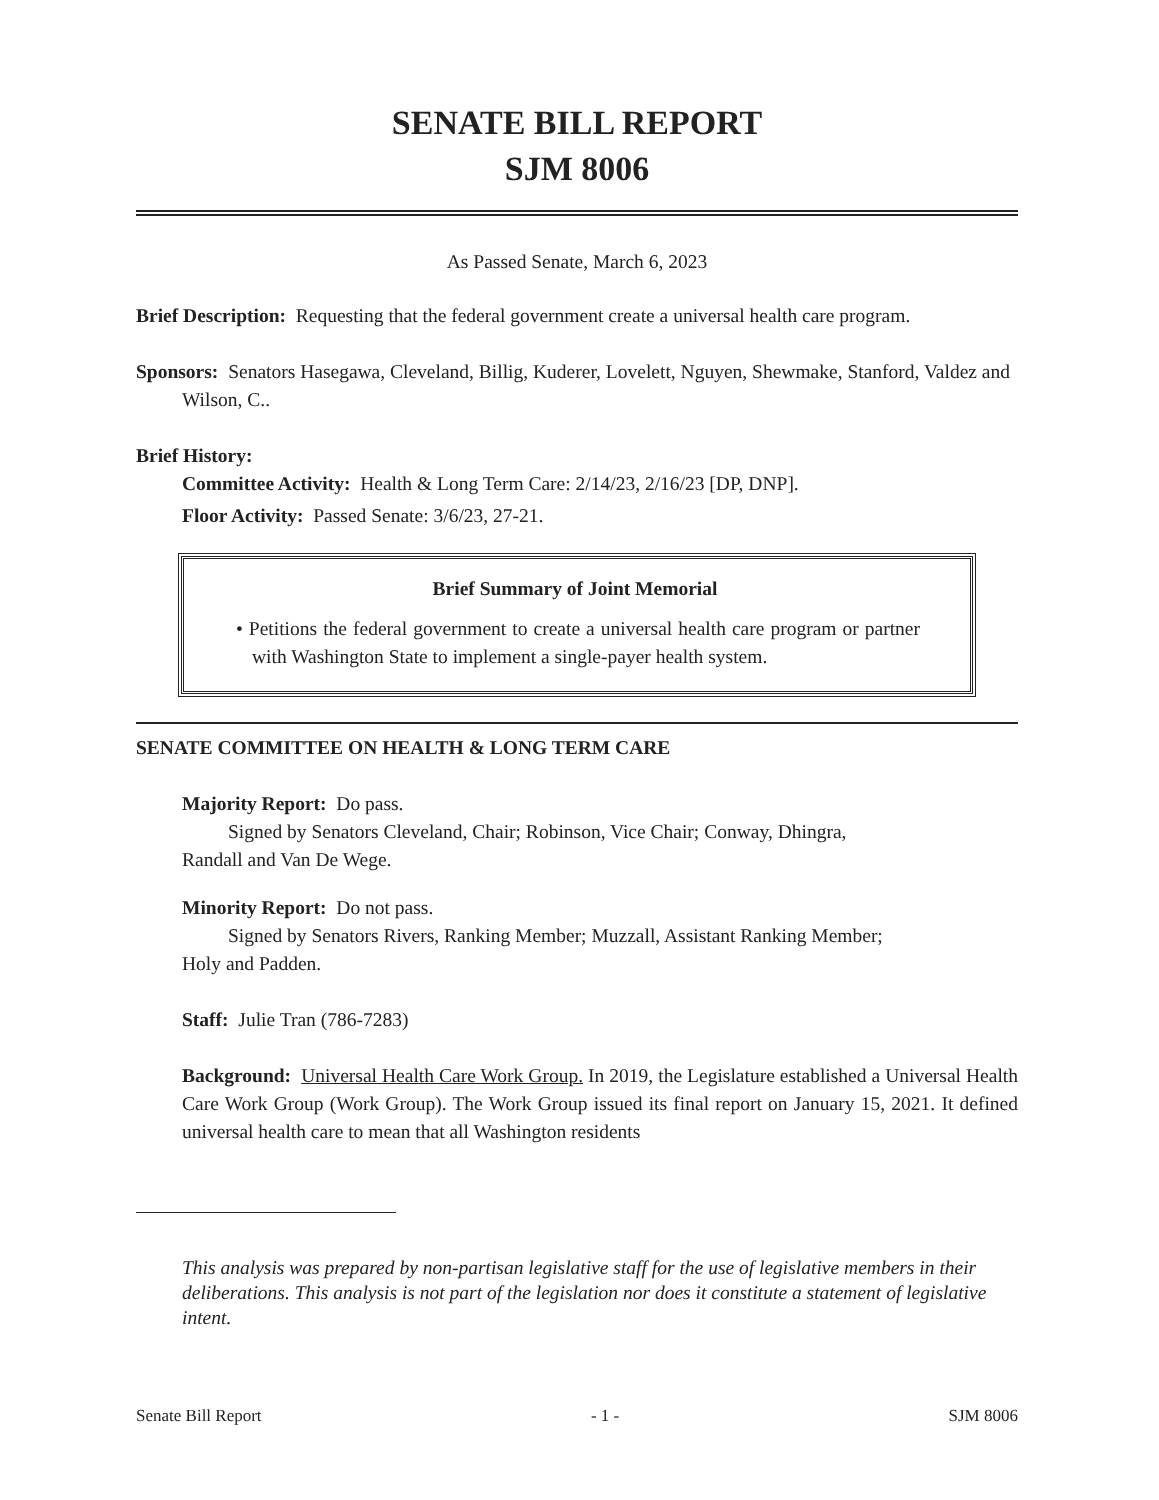SENATE BILL REPORT
SJM 8006
As Passed Senate, March 6, 2023
Brief Description: Requesting that the federal government create a universal health care program.
Sponsors: Senators Hasegawa, Cleveland, Billig, Kuderer, Lovelett, Nguyen, Shewmake, Stanford, Valdez and Wilson, C..
Brief History:
Committee Activity: Health & Long Term Care: 2/14/23, 2/16/23 [DP, DNP].
Floor Activity: Passed Senate: 3/6/23, 27-21.
Brief Summary of Joint Memorial
• Petitions the federal government to create a universal health care program or partner with Washington State to implement a single-payer health system.
SENATE COMMITTEE ON HEALTH & LONG TERM CARE
Majority Report: Do pass.
Signed by Senators Cleveland, Chair; Robinson, Vice Chair; Conway, Dhingra,
Randall and Van De Wege.
Minority Report: Do not pass.
Signed by Senators Rivers, Ranking Member; Muzzall, Assistant Ranking Member;
Holy and Padden.
Staff: Julie Tran (786-7283)
Background: Universal Health Care Work Group. In 2019, the Legislature established a Universal Health Care Work Group (Work Group). The Work Group issued its final report on January 15, 2021. It defined universal health care to mean that all Washington residents
This analysis was prepared by non-partisan legislative staff for the use of legislative members in their deliberations. This analysis is not part of the legislation nor does it constitute a statement of legislative intent.
Senate Bill Report - 1 - SJM 8006